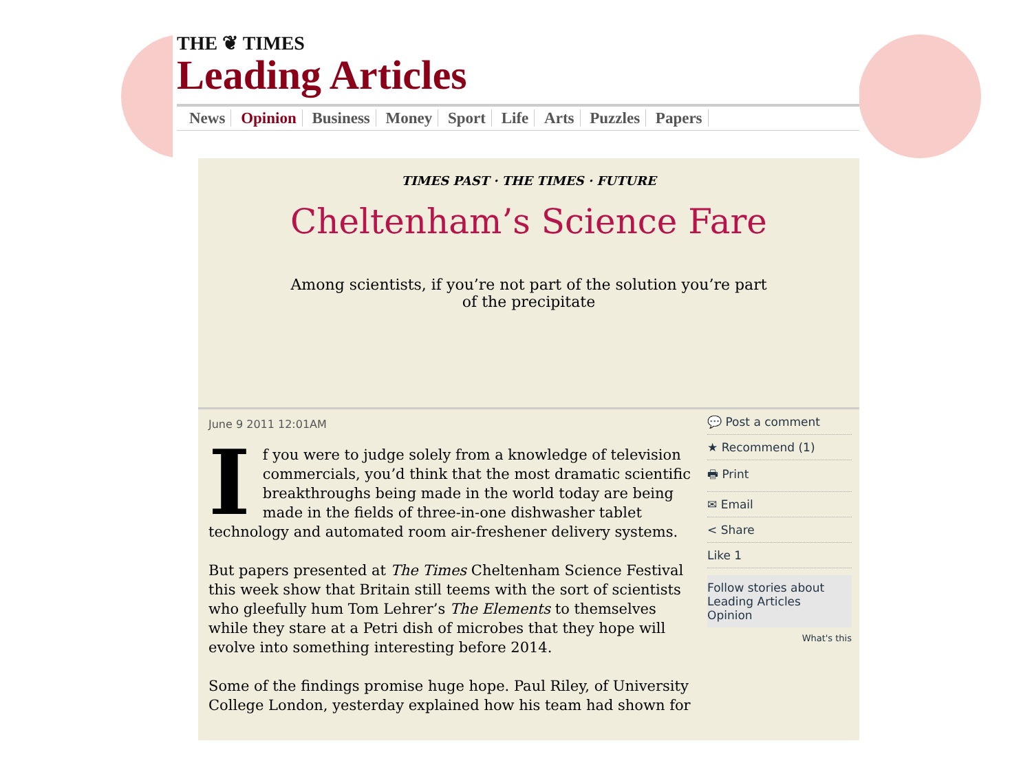THE ❦ TIMES
Leading Articles
News Opinion Business Money Sport Life Arts Puzzles Papers
TIMES PAST · THE TIMES · FUTURE
Cheltenham’s Science Fare
Among scientists, if you’re not part of the solution you’re part of the precipitate
June 9 2011 12:01AM
If you were to judge solely from a knowledge of television commercials, you’d think that the most dramatic scientific breakthroughs being made in the world today are being made in the fields of three-in-one dishwasher tablet technology and automated room air-freshener delivery systems.
But papers presented at The Times Cheltenham Science Festival this week show that Britain still teems with the sort of scientists who gleefully hum Tom Lehrer’s The Elements to themselves while they stare at a Petri dish of microbes that they hope will evolve into something interesting before 2014.
Some of the findings promise huge hope. Paul Riley, of University College London, yesterday explained how his team had shown for
💬 Post a comment
★ Recommend (1)
🖶 Print
✉ Email
< Share
Like 1
Follow stories about
Leading Articles
Opinion
What's this